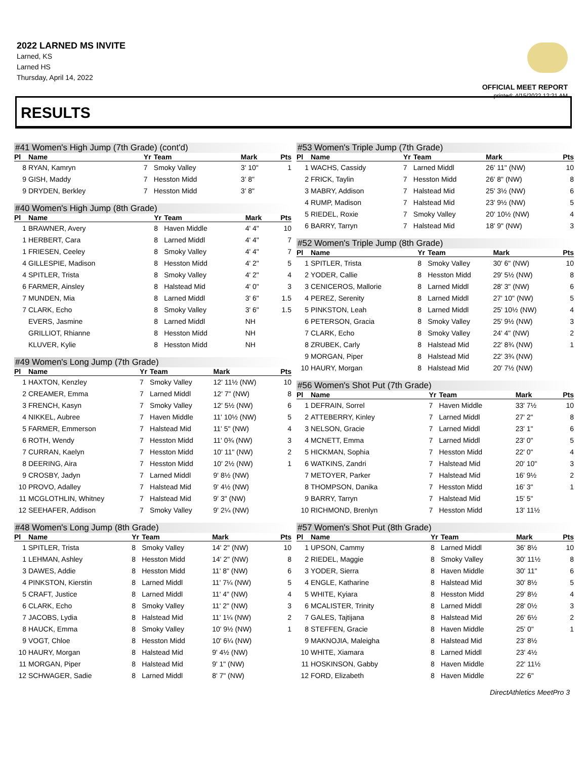2022 LARNED MS INVITE
Larned, KS
Larned HS
Thursday, April 14, 2022
OFFICIAL MEET REPORT
printed: 4/15/2022 12:21 AM
RESULTS
#41 Women's High Jump (7th Grade) (cont'd)
| Pl | Name | Yr | Team | Mark | Pts |
| --- | --- | --- | --- | --- | --- |
| 8 | RYAN, Kamryn | 7 | Smoky Valley | 3' 10" | 1 |
| 9 | GISH, Maddy | 7 | Hesston Midd | 3' 8" | |
| 9 | DRYDEN, Berkley | 7 | Hesston Midd | 3' 8" | |
#40 Women's High Jump (8th Grade)
| Pl | Name | Yr | Team | Mark | Pts |
| --- | --- | --- | --- | --- | --- |
| 1 | BRAWNER, Avery | 8 | Haven Middle | 4' 4" | 10 |
| 1 | HERBERT, Cara | 8 | Larned Middl | 4' 4" | 7 |
| 1 | FRIESEN, Ceeley | 8 | Smoky Valley | 4' 4" | 7 |
| 4 | GILLESPIE, Madison | 8 | Hesston Midd | 4' 2" | 5 |
| 4 | SPITLER, Trista | 8 | Smoky Valley | 4' 2" | 4 |
| 6 | FARMER, Ainsley | 8 | Halstead Mid | 4' 0" | 3 |
| 7 | MUNDEN, Mia | 8 | Larned Middl | 3' 6" | 1.5 |
| 7 | CLARK, Echo | 8 | Smoky Valley | 3' 6" | 1.5 |
| | EVERS, Jasmine | 8 | Larned Middl | NH | |
| | GRILLIOT, Rhianne | 8 | Hesston Midd | NH | |
| | KLUVER, Kylie | 8 | Hesston Midd | NH | |
#49 Women's Long Jump (7th Grade)
| Pl | Name | Yr | Team | Mark | Pts |
| --- | --- | --- | --- | --- | --- |
| 1 | HAXTON, Kenzley | 7 | Smoky Valley | 12' 11½ (NW) | 10 |
| 2 | CREAMER, Emma | 7 | Larned Middl | 12' 7" (NW) | 8 |
| 3 | FRENCH, Kasyn | 7 | Smoky Valley | 12' 5½ (NW) | 6 |
| 4 | NIKKEL, Aubree | 7 | Haven Middle | 11' 10½ (NW) | 5 |
| 5 | FARMER, Emmerson | 7 | Halstead Mid | 11' 5" (NW) | 4 |
| 6 | ROTH, Wendy | 7 | Hesston Midd | 11' 0¾ (NW) | 3 |
| 7 | CURRAN, Kaelyn | 7 | Hesston Midd | 10' 11" (NW) | 2 |
| 8 | DEERING, Aira | 7 | Hesston Midd | 10' 2½ (NW) | 1 |
| 9 | CROSBY, Jadyn | 7 | Larned Middl | 9' 8½ (NW) | |
| 10 | PROVO, Adalley | 7 | Halstead Mid | 9' 4½ (NW) | |
| 11 | MCGLOTHLIN, Whitney | 7 | Halstead Mid | 9' 3" (NW) | |
| 12 | SEEHAFER, Addison | 7 | Smoky Valley | 9' 2¼ (NW) | |
#48 Women's Long Jump (8th Grade)
| Pl | Name | Yr | Team | Mark | Pts |
| --- | --- | --- | --- | --- | --- |
| 1 | SPITLER, Trista | 8 | Smoky Valley | 14' 2" (NW) | 10 |
| 1 | LEHMAN, Ashley | 8 | Hesston Midd | 14' 2" (NW) | 8 |
| 3 | DAWES, Addie | 8 | Hesston Midd | 11' 8" (NW) | 6 |
| 4 | PINKSTON, Kierstin | 8 | Larned Middl | 11' 7¼ (NW) | 5 |
| 5 | CRAFT, Justice | 8 | Larned Middl | 11' 4" (NW) | 4 |
| 6 | CLARK, Echo | 8 | Smoky Valley | 11' 2" (NW) | 3 |
| 7 | JACOBS, Lydia | 8 | Halstead Mid | 11' 1¼ (NW) | 2 |
| 8 | HAUCK, Emma | 8 | Smoky Valley | 10' 9½ (NW) | 1 |
| 9 | VOGT, Chloe | 8 | Hesston Midd | 10' 6¼ (NW) | |
| 10 | HAURY, Morgan | 8 | Halstead Mid | 9' 4½ (NW) | |
| 11 | MORGAN, Piper | 8 | Halstead Mid | 9' 1" (NW) | |
| 12 | SCHWAGER, Sadie | 8 | Larned Middl | 8' 7" (NW) | |
#53 Women's Triple Jump (7th Grade)
| Pl | Name | Yr | Team | Mark | Pts |
| --- | --- | --- | --- | --- | --- |
| 1 | WACHS, Cassidy | 7 | Larned Middl | 26' 11" (NW) | 10 |
| 2 | FRICK, Taylin | 7 | Hesston Midd | 26' 8" (NW) | 8 |
| 3 | MABRY, Addison | 7 | Halstead Mid | 25' 3½ (NW) | 6 |
| 4 | RUMP, Madison | 7 | Halstead Mid | 23' 9½ (NW) | 5 |
| 5 | RIEDEL, Roxie | 7 | Smoky Valley | 20' 10½ (NW) | 4 |
| 6 | BARRY, Tarryn | 7 | Halstead Mid | 18' 9" (NW) | 3 |
#52 Women's Triple Jump (8th Grade)
| Pl | Name | Yr | Team | Mark | Pts |
| --- | --- | --- | --- | --- | --- |
| 1 | SPITLER, Trista | 8 | Smoky Valley | 30' 6" (NW) | 10 |
| 2 | YODER, Callie | 8 | Hesston Midd | 29' 5½ (NW) | 8 |
| 3 | CENICEROS, Mallorie | 8 | Larned Middl | 28' 3" (NW) | 6 |
| 4 | PEREZ, Serenity | 8 | Larned Middl | 27' 10" (NW) | 5 |
| 5 | PINKSTON, Leah | 8 | Larned Middl | 25' 10½ (NW) | 4 |
| 6 | PETERSON, Gracia | 8 | Smoky Valley | 25' 9½ (NW) | 3 |
| 7 | CLARK, Echo | 8 | Smoky Valley | 24' 4" (NW) | 2 |
| 8 | ZRUBEK, Carly | 8 | Halstead Mid | 22' 8¾ (NW) | 1 |
| 9 | MORGAN, Piper | 8 | Halstead Mid | 22' 3¾ (NW) | |
| 10 | HAURY, Morgan | 8 | Halstead Mid | 20' 7½ (NW) | |
#56 Women's Shot Put (7th Grade)
| Pl | Name | Yr | Team | Mark | Pts |
| --- | --- | --- | --- | --- | --- |
| 1 | DEFRAIN, Sorrel | 7 | Haven Middle | 33' 7½ | 10 |
| 2 | ATTEBERRY, Kinley | 7 | Larned Middl | 27' 2" | 8 |
| 3 | NELSON, Gracie | 7 | Larned Middl | 23' 1" | 6 |
| 4 | MCNETT, Emma | 7 | Larned Middl | 23' 0" | 5 |
| 5 | HICKMAN, Sophia | 7 | Hesston Midd | 22' 0" | 4 |
| 6 | WATKINS, Zandri | 7 | Halstead Mid | 20' 10" | 3 |
| 7 | METOYER, Parker | 7 | Halstead Mid | 16' 9½ | 2 |
| 8 | THOMPSON, Danika | 7 | Hesston Midd | 16' 3" | 1 |
| 9 | BARRY, Tarryn | 7 | Halstead Mid | 15' 5" | |
| 10 | RICHMOND, Brenlyn | 7 | Hesston Midd | 13' 11½ | |
#57 Women's Shot Put (8th Grade)
| Pl | Name | Yr | Team | Mark | Pts |
| --- | --- | --- | --- | --- | --- |
| 1 | UPSON, Cammy | 8 | Larned Middl | 36' 8½ | 10 |
| 2 | RIEDEL, Maggie | 8 | Smoky Valley | 30' 11½ | 8 |
| 3 | YODER, Sierra | 8 | Haven Middle | 30' 11" | 6 |
| 4 | ENGLE, Katharine | 8 | Halstead Mid | 30' 8½ | 5 |
| 5 | WHITE, Kyiara | 8 | Hesston Midd | 29' 8½ | 4 |
| 6 | MCALISTER, Trinity | 8 | Larned Middl | 28' 0½ | 3 |
| 7 | GALES, Tajtijana | 8 | Halstead Mid | 26' 6½ | 2 |
| 8 | STEFFEN, Gracie | 8 | Haven Middle | 25' 0" | 1 |
| 9 | MAKNOJIA, Maleigha | 8 | Halstead Mid | 23' 8½ | |
| 10 | WHITE, Xiamara | 8 | Larned Middl | 23' 4½ | |
| 11 | HOSKINSON, Gabby | 8 | Haven Middle | 22' 11½ | |
| 12 | FORD, Elizabeth | 8 | Haven Middle | 22' 6" | |
DirectAthletics MeetPro 3